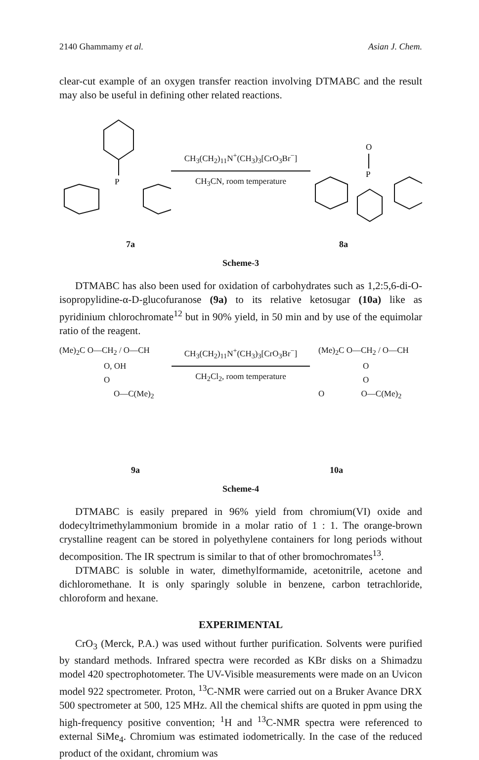2140 Ghammamy et al. Asian J. Chem.
clear-cut example of an oxygen transfer reaction involving DTMABC and the result may also be useful in defining other related reactions.
P
CH<sub>3</sub>(CH<sub>2</sub>)<sub>11</sub>N<sup>+</sup>(CH<sub>3</sub>)<sub>3</sub>[CrO<sub>3</sub>Br<sup>−</sup>]
CH<sub>3</sub>CN, room temperature
O
P
7a 8a
Scheme-3
DTMABC has also been used for oxidation of carbohydrates such as 1,2:5,6-di-O-isopropylidine-α-D-glucofuranose (9a) to its relative ketosugar (10a) like as pyridinium chlorochromate<sup>12</sup> but in 90% yield, in 50 min and by use of the equimolar ratio of the reagent.
(Me)<sub>2</sub>C O—CH<sub>2</sub> / O—CH
O, OH
O
O—C(Me)<sub>2</sub>
CH<sub>3</sub>(CH<sub>2</sub>)<sub>11</sub>N<sup>+</sup>(CH<sub>3</sub>)<sub>3</sub>[CrO<sub>3</sub>Br<sup>−</sup>]
CH<sub>2</sub>Cl<sub>2</sub>, room temperature
(Me)<sub>2</sub>C O—CH<sub>2</sub> / O—CH
O
O
O O—C(Me)<sub>2</sub>
9a 10a
Scheme-4
DTMABC is easily prepared in 96% yield from chromium(VI) oxide and dodecyltrimethylammonium bromide in a molar ratio of 1 : 1. The orange-brown crystalline reagent can be stored in polyethylene containers for long periods without decomposition. The IR spectrum is similar to that of other bromochromates<sup>13</sup>.
DTMABC is soluble in water, dimethylformamide, acetonitrile, acetone and dichloromethane. It is only sparingly soluble in benzene, carbon tetrachloride, chloroform and hexane.
EXPERIMENTAL
CrO<sub>3</sub> (Merck, P.A.) was used without further purification. Solvents were purified by standard methods. Infrared spectra were recorded as KBr disks on a Shimadzu model 420 spectrophotometer. The UV-Visible measurements were made on an Uvicon model 922 spectrometer. Proton, <sup>13</sup>C-NMR were carried out on a Bruker Avance DRX 500 spectrometer at 500, 125 MHz. All the chemical shifts are quoted in ppm using the high-frequency positive convention; <sup>1</sup>H and <sup>13</sup>C-NMR spectra were referenced to external SiMe<sub>4</sub>. Chromium was estimated iodometrically. In the case of the reduced product of the oxidant, chromium was